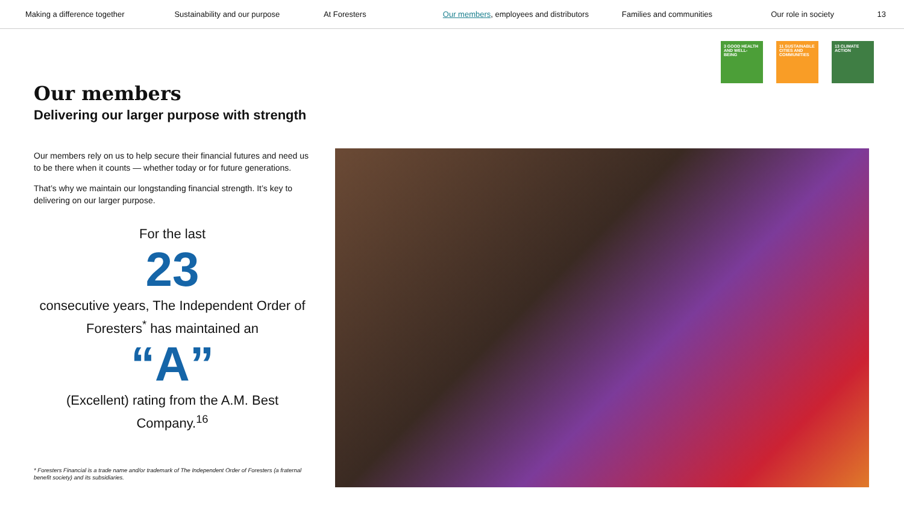Making a difference together Sustainability and our purpose At Foresters Our members, employees and distributors Families and communities Our role in society 13
Our members
Delivering our larger purpose with strength
3 GOOD HEALTH AND WELL-BEING
11 SUSTAINABLE CITIES AND COMMUNITIES
13 CLIMATE ACTION
Our members rely on us to help secure their financial futures and need us to be there when it counts — whether today or for future generations.
That’s why we maintain our longstanding financial strength. It’s key to delivering on our larger purpose.
For the last
23
consecutive years, The Independent Order of Foresters<sup>*</sup> has maintained an
“A”
(Excellent) rating from the A.M. Best Company.<sup>16</sup>
* Foresters Financial is a trade name and/or trademark of The Independent Order of Foresters (a fraternal benefit society) and its subsidiaries.